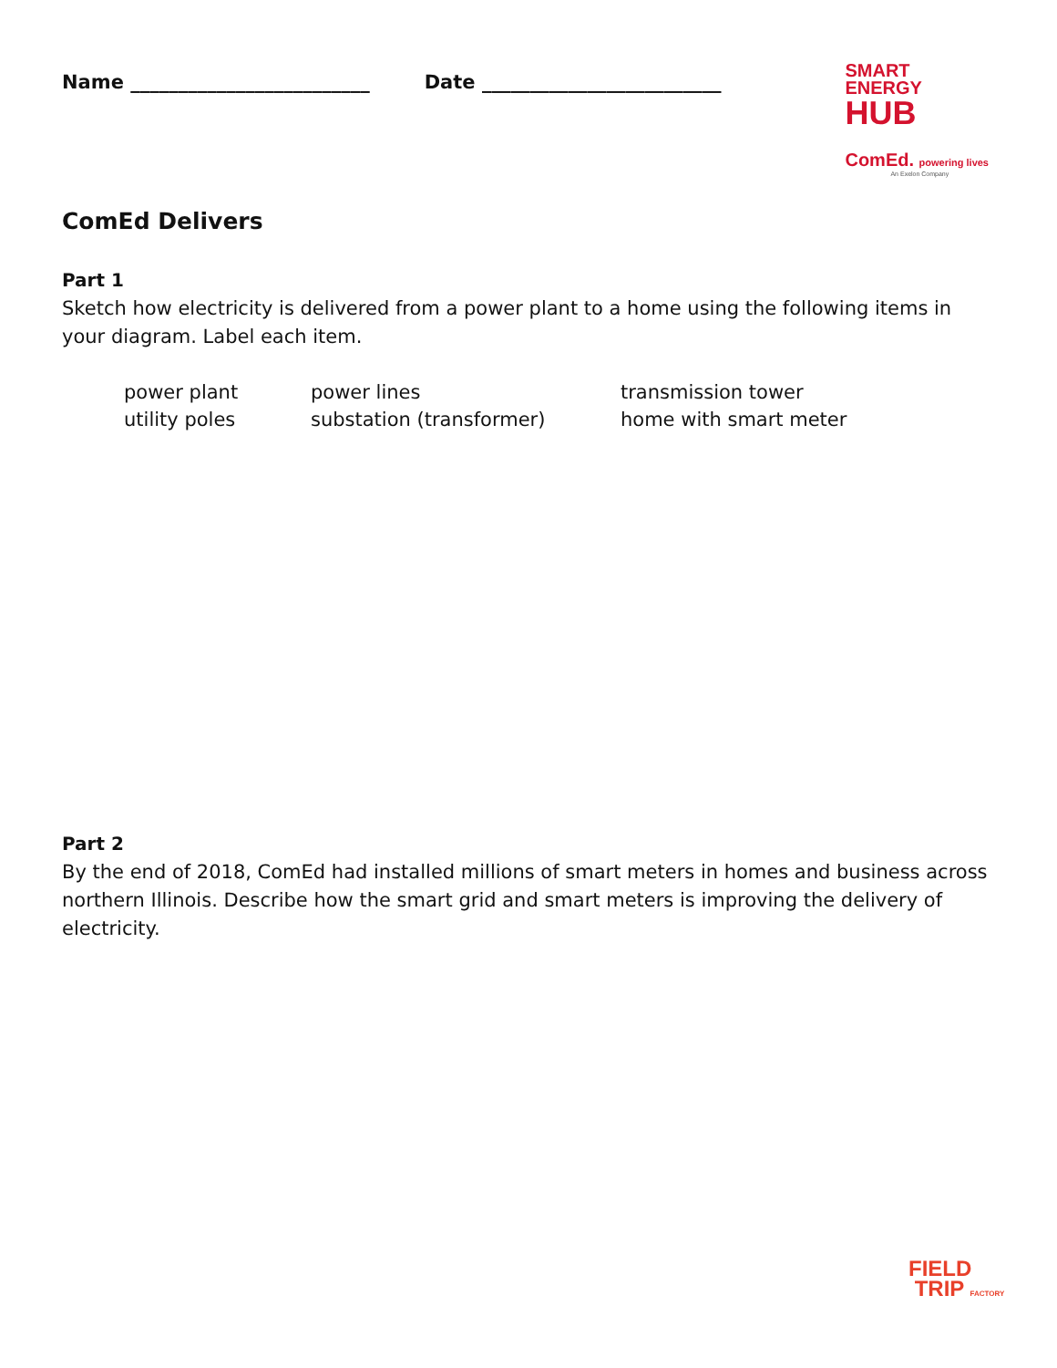Name _________________________ Date _________________________
SMART
ENERGY
HUB
ComEd. powering lives
An Exelon Company
ComEd Delivers
Part 1
Sketch how electricity is delivered from a power plant to a home using the following items in your diagram. Label each item.
| power plant | power lines | transmission tower |
| utility poles | substation (transformer) | home with smart meter |
Part 2
By the end of 2018, ComEd had installed millions of smart meters in homes and business across northern Illinois. Describe how the smart grid and smart meters is improving the delivery of electricity.
FIELD
TRIP FACTORY